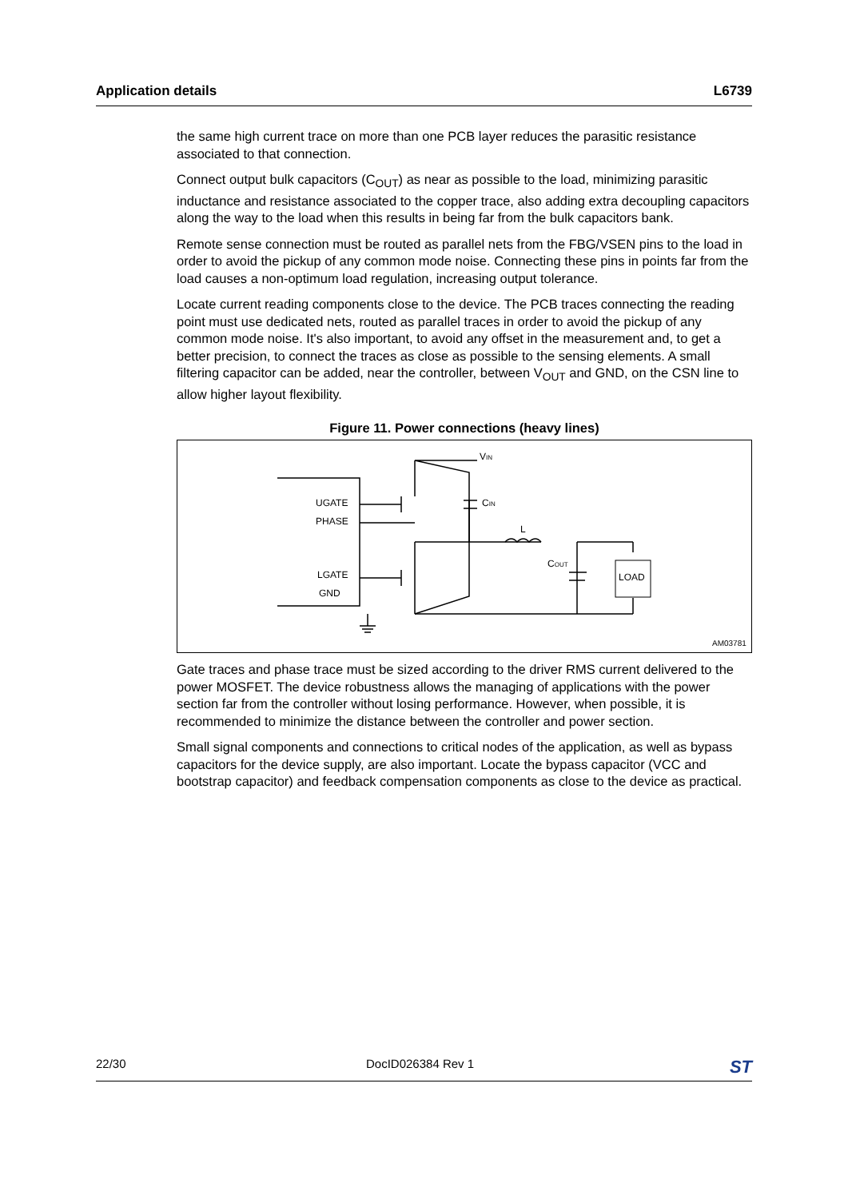Application details L6739
the same high current trace on more than one PCB layer reduces the parasitic resistance associated to that connection.
Connect output bulk capacitors (C<sub>OUT</sub>) as near as possible to the load, minimizing parasitic inductance and resistance associated to the copper trace, also adding extra decoupling capacitors along the way to the load when this results in being far from the bulk capacitors bank.
Remote sense connection must be routed as parallel nets from the FBG/VSEN pins to the load in order to avoid the pickup of any common mode noise. Connecting these pins in points far from the load causes a non-optimum load regulation, increasing output tolerance.
Locate current reading components close to the device. The PCB traces connecting the reading point must use dedicated nets, routed as parallel traces in order to avoid the pickup of any common mode noise. It's also important, to avoid any offset in the measurement and, to get a better precision, to connect the traces as close as possible to the sensing elements. A small filtering capacitor can be added, near the controller, between V<sub>OUT</sub> and GND, on the CSN line to allow higher layout flexibility.
Figure 11. Power connections (heavy lines)
UGATE
PHASE
LGATE
GND
VIN
CIN
L
COUT
LOAD
AM03781
Gate traces and phase trace must be sized according to the driver RMS current delivered to the power MOSFET. The device robustness allows the managing of applications with the power section far from the controller without losing performance. However, when possible, it is recommended to minimize the distance between the controller and power section.
Small signal components and connections to critical nodes of the application, as well as bypass capacitors for the device supply, are also important. Locate the bypass capacitor (VCC and bootstrap capacitor) and feedback compensation components as close to the device as practical.
22/30 DocID026384 Rev 1 ST